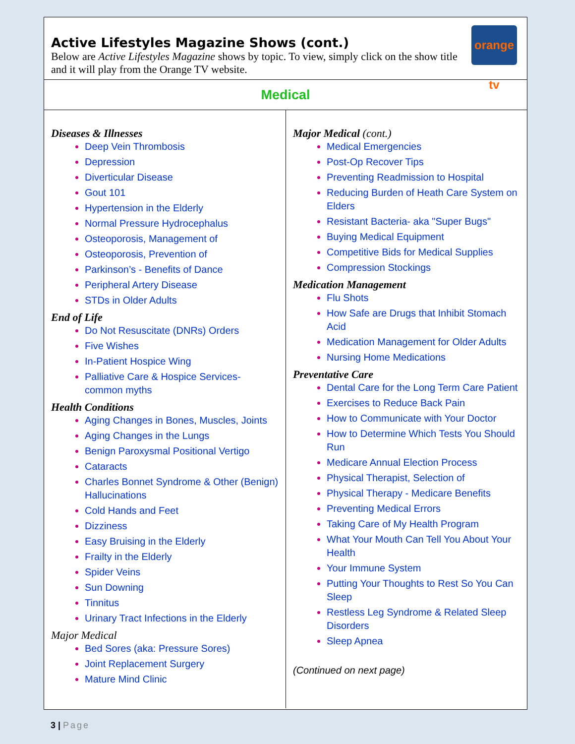Active Lifestyles Magazine Shows (cont.)
Below are Active Lifestyles Magazine shows by topic. To view, simply click on the show title and it will play from the Orange TV website.
orange tv
Medical
Diseases & Illnesses
Deep Vein Thrombosis
Depression
Diverticular Disease
Gout 101
Hypertension in the Elderly
Normal Pressure Hydrocephalus
Osteoporosis, Management of
Osteoporosis, Prevention of
Parkinson’s - Benefits of Dance
Peripheral Artery Disease
STDs in Older Adults
End of Life
Do Not Resuscitate (DNRs) Orders
Five Wishes
In-Patient Hospice Wing
Palliative Care & Hospice Services- common myths
Health Conditions
Aging Changes in Bones, Muscles, Joints
Aging Changes in the Lungs
Benign Paroxysmal Positional Vertigo
Cataracts
Charles Bonnet Syndrome & Other (Benign) Hallucinations
Cold Hands and Feet
Dizziness
Easy Bruising in the Elderly
Frailty in the Elderly
Spider Veins
Sun Downing
Tinnitus
Urinary Tract Infections in the Elderly
Major Medical
Bed Sores (aka: Pressure Sores)
Joint Replacement Surgery
Mature Mind Clinic
Major Medical (cont.)
Medical Emergencies
Post-Op Recover Tips
Preventing Readmission to Hospital
Reducing Burden of Heath Care System on Elders
Resistant Bacteria- aka "Super Bugs"
Buying Medical Equipment
Competitive Bids for Medical Supplies
Compression Stockings
Medication Management
Flu Shots
How Safe are Drugs that Inhibit Stomach Acid
Medication Management for Older Adults
Nursing Home Medications
Preventative Care
Dental Care for the Long Term Care Patient
Exercises to Reduce Back Pain
How to Communicate with Your Doctor
How to Determine Which Tests You Should Run
Medicare Annual Election Process
Physical Therapist, Selection of
Physical Therapy - Medicare Benefits
Preventing Medical Errors
Taking Care of My Health Program
What Your Mouth Can Tell You About Your Health
Your Immune System
Putting Your Thoughts to Rest So You Can Sleep
Restless Leg Syndrome & Related Sleep Disorders
Sleep Apnea
(Continued on next page)
3 | Page